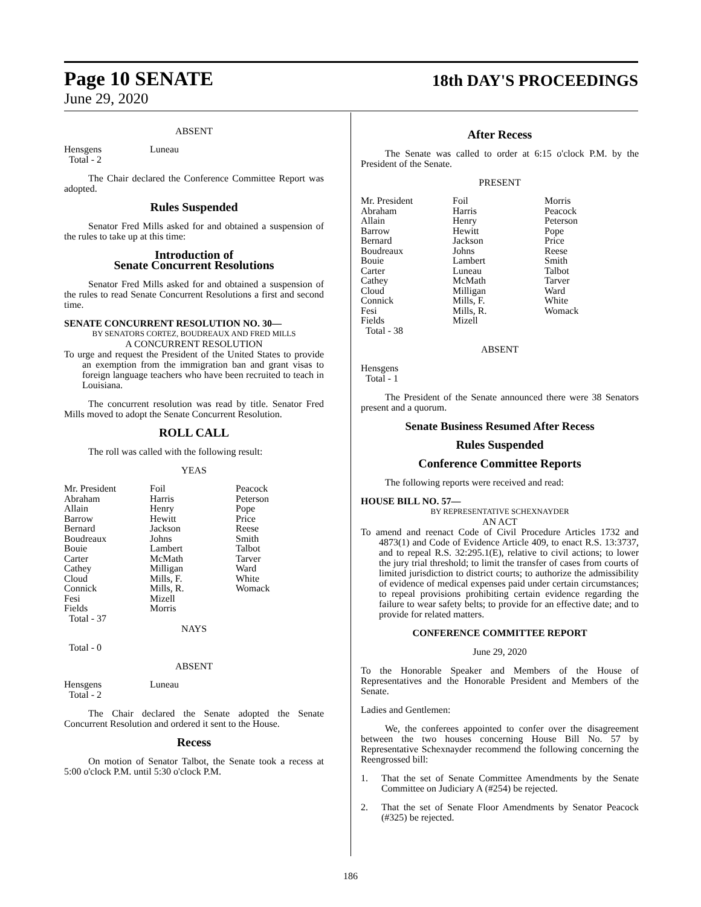Page 10 SENATE
June 29, 2020
18th DAY'S PROCEEDINGS
ABSENT
| Hensgens | Luneau |
| Total - 2 | |
The Chair declared the Conference Committee Report was adopted.
Rules Suspended
Senator Fred Mills asked for and obtained a suspension of the rules to take up at this time:
Introduction of
Senate Concurrent Resolutions
Senator Fred Mills asked for and obtained a suspension of the rules to read Senate Concurrent Resolutions a first and second time.
SENATE CONCURRENT RESOLUTION NO. 30—
BY SENATORS CORTEZ, BOUDREAUX AND FRED MILLS
A CONCURRENT RESOLUTION
To urge and request the President of the United States to provide an exemption from the immigration ban and grant visas to foreign language teachers who have been recruited to teach in Louisiana.
The concurrent resolution was read by title. Senator Fred Mills moved to adopt the Senate Concurrent Resolution.
ROLL CALL
The roll was called with the following result:
YEAS
| Mr. President | Foil | Peacock |
| Abraham | Harris | Peterson |
| Allain | Henry | Pope |
| Barrow | Hewitt | Price |
| Bernard | Jackson | Reese |
| Boudreaux | Johns | Smith |
| Bouie | Lambert | Talbot |
| Carter | McMath | Tarver |
| Cathey | Milligan | Ward |
| Cloud | Mills, F. | White |
| Connick | Mills, R. | Womack |
| Fesi | Mizell | |
| Fields | Morris | |
| Total - 37 | | |
NAYS
Total - 0
ABSENT
| Hensgens | Luneau |
| Total - 2 | |
The Chair declared the Senate adopted the Senate Concurrent Resolution and ordered it sent to the House.
Recess
On motion of Senator Talbot, the Senate took a recess at 5:00 o'clock P.M. until 5:30 o'clock P.M.
After Recess
The Senate was called to order at 6:15 o'clock P.M. by the President of the Senate.
PRESENT
| Mr. President | Foil | Morris |
| Abraham | Harris | Peacock |
| Allain | Henry | Peterson |
| Barrow | Hewitt | Pope |
| Bernard | Jackson | Price |
| Boudreaux | Johns | Reese |
| Bouie | Lambert | Smith |
| Carter | Luneau | Talbot |
| Cathey | McMath | Tarver |
| Cloud | Milligan | Ward |
| Connick | Mills, F. | White |
| Fesi | Mills, R. | Womack |
| Fields | Mizell | |
| Total - 38 | | |
ABSENT
Hensgens
Total - 1
The President of the Senate announced there were 38 Senators present and a quorum.
Senate Business Resumed After Recess
Rules Suspended
Conference Committee Reports
The following reports were received and read:
HOUSE BILL NO. 57—
BY REPRESENTATIVE SCHEXNAYDER
AN ACT
To amend and reenact Code of Civil Procedure Articles 1732 and 4873(1) and Code of Evidence Article 409, to enact R.S. 13:3737, and to repeal R.S. 32:295.1(E), relative to civil actions; to lower the jury trial threshold; to limit the transfer of cases from courts of limited jurisdiction to district courts; to authorize the admissibility of evidence of medical expenses paid under certain circumstances; to repeal provisions prohibiting certain evidence regarding the failure to wear safety belts; to provide for an effective date; and to provide for related matters.
CONFERENCE COMMITTEE REPORT
June 29, 2020
To the Honorable Speaker and Members of the House of Representatives and the Honorable President and Members of the Senate.
Ladies and Gentlemen:
We, the conferees appointed to confer over the disagreement between the two houses concerning House Bill No. 57 by Representative Schexnayder recommend the following concerning the Reengrossed bill:
1. That the set of Senate Committee Amendments by the Senate Committee on Judiciary A (#254) be rejected.
2. That the set of Senate Floor Amendments by Senator Peacock (#325) be rejected.
186